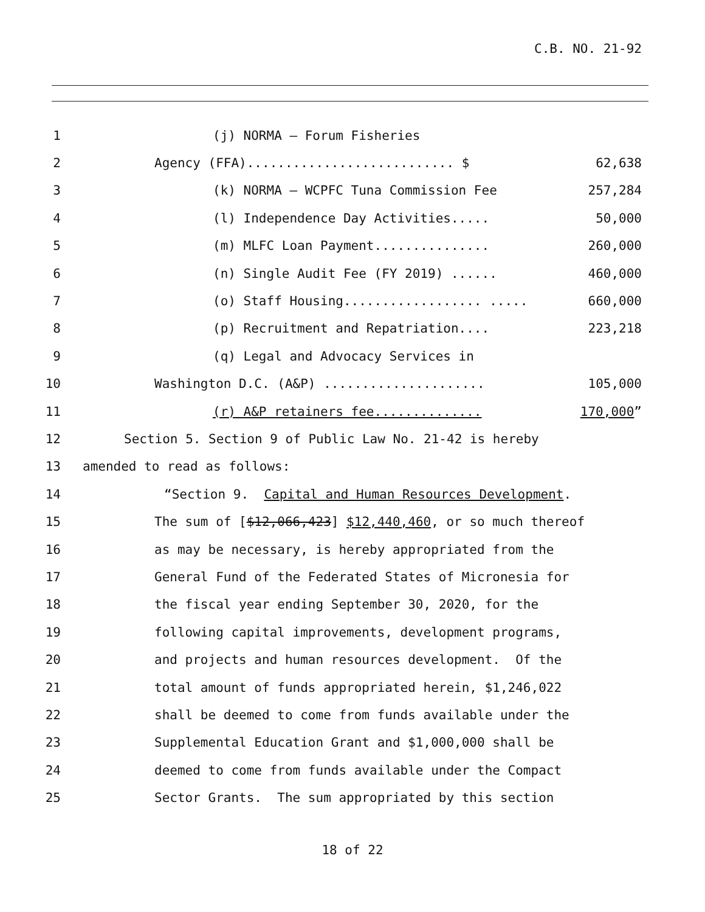C.B. NO. 21-92
1 (j) NORMA – Forum Fisheries
2 Agency (FFA)........................... $ 62,638
3 (k) NORMA – WCPFC Tuna Commission Fee 257,284
4 (l) Independence Day Activities..... 50,000
5 (m) MLFC Loan Payment............... 260,000
6 (n) Single Audit Fee (FY 2019) ...... 460,000
7 (o) Staff Housing.................. ..... 660,000
8 (p) Recruitment and Repatriation.... 223,218
9 (q) Legal and Advocacy Services in
10 Washington D.C. (A&P) ..................... 105,000
11 (r) A&P retainers fee.............. 170,000”
12 Section 5. Section 9 of Public Law No. 21-42 is hereby
13 amended to read as follows:
14 “Section 9. Capital and Human Resources Development.
15 The sum of [$12,066,423] $12,440,460, or so much thereof
16 as may be necessary, is hereby appropriated from the
17 General Fund of the Federated States of Micronesia for
18 the fiscal year ending September 30, 2020, for the
19 following capital improvements, development programs,
20 and projects and human resources development. Of the
21 total amount of funds appropriated herein, $1,246,022
22 shall be deemed to come from funds available under the
23 Supplemental Education Grant and $1,000,000 shall be
24 deemed to come from funds available under the Compact
25 Sector Grants. The sum appropriated by this section
18 of 22